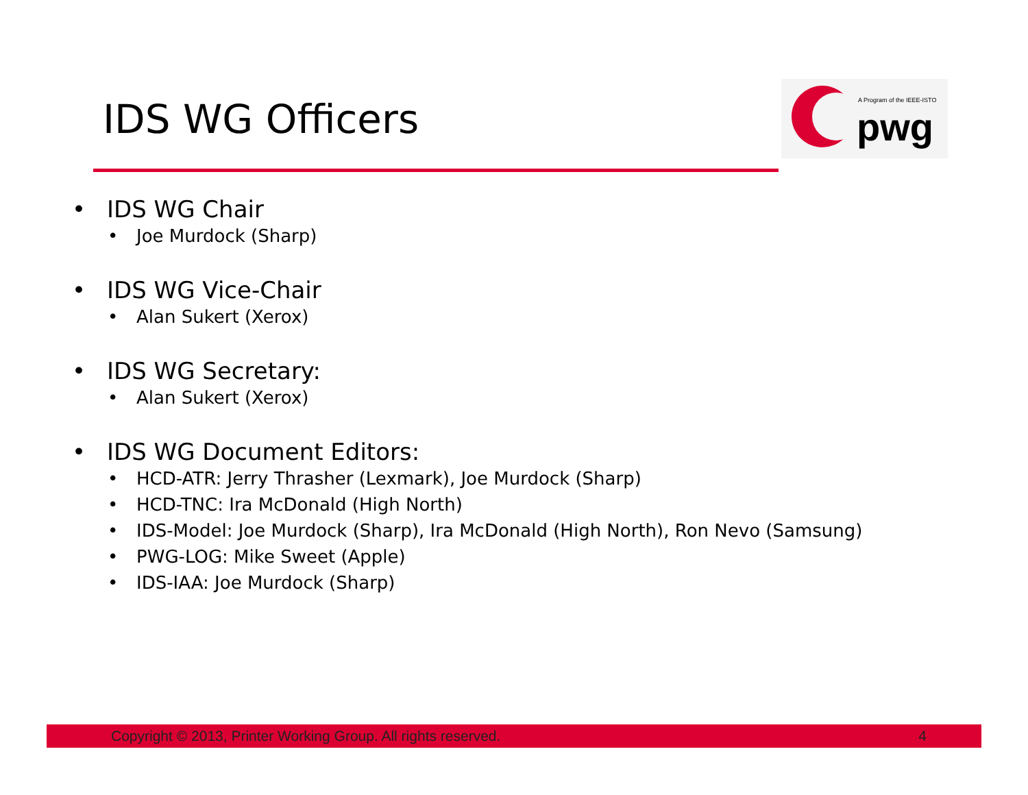IDS WG Officers
A Program of the IEEE-ISTO
pwg
• IDS WG Chair
• Joe Murdock (Sharp)
• IDS WG Vice-Chair
• Alan Sukert (Xerox)
• IDS WG Secretary:
• Alan Sukert (Xerox)
• IDS WG Document Editors:
• HCD-ATR: Jerry Thrasher (Lexmark), Joe Murdock (Sharp)
• HCD-TNC: Ira McDonald (High North)
• IDS-Model: Joe Murdock (Sharp), Ira McDonald (High North), Ron Nevo (Samsung)
• PWG-LOG: Mike Sweet (Apple)
• IDS-IAA: Joe Murdock (Sharp)
Copyright © 2013, Printer Working Group. All rights reserved. 4